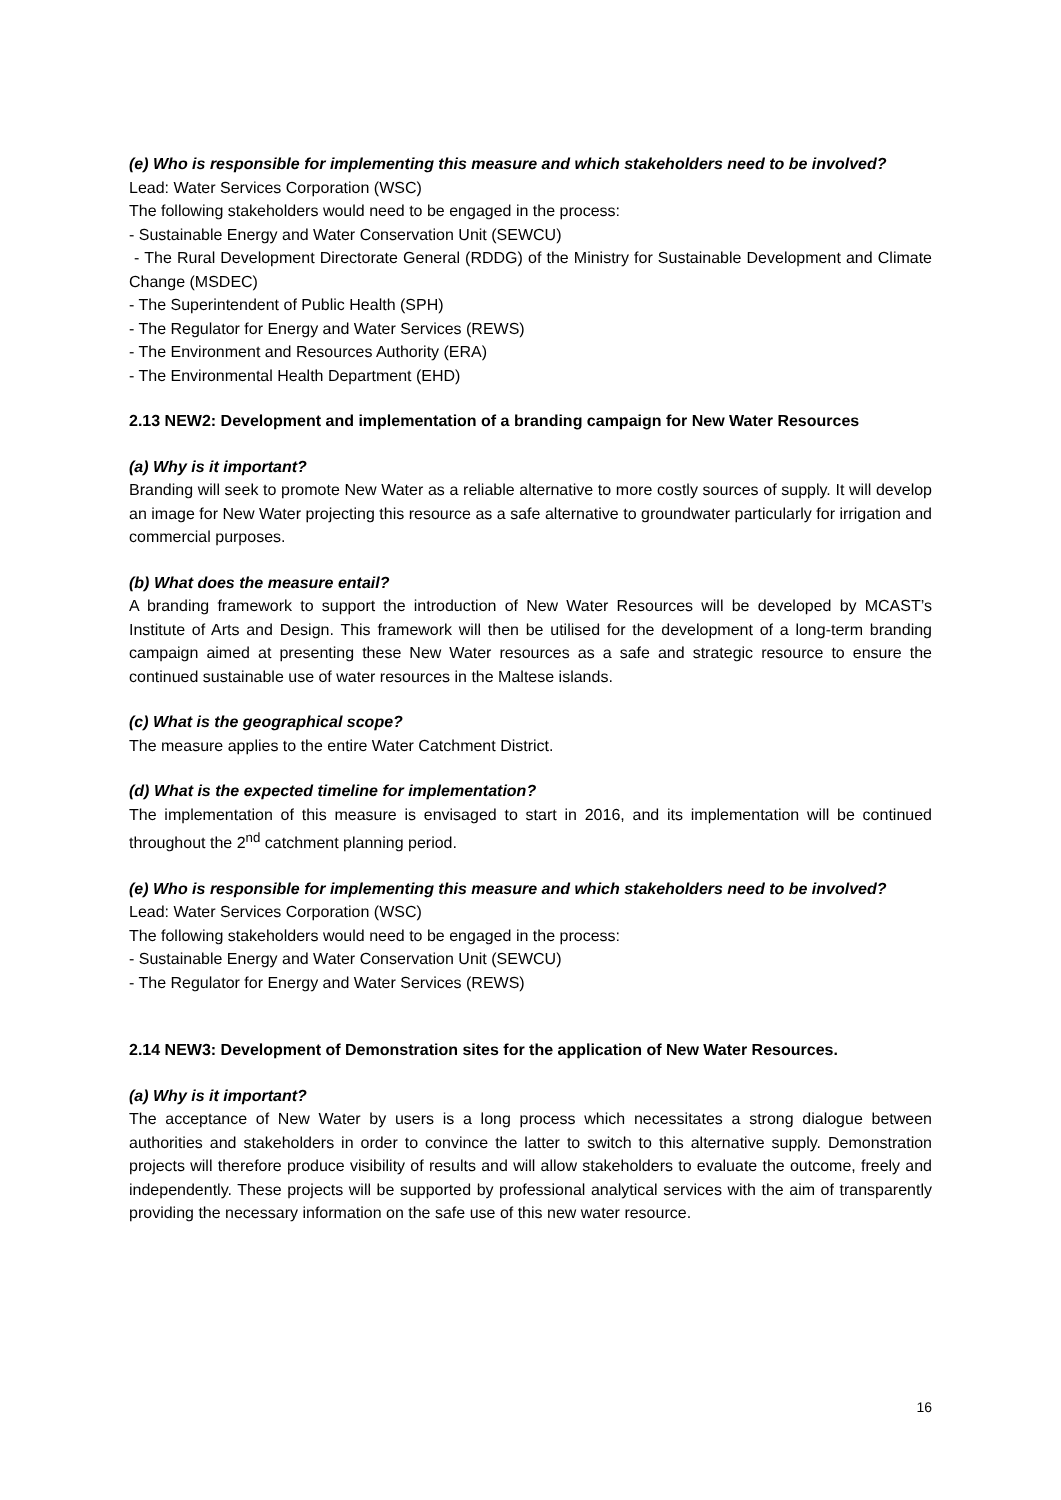(e) Who is responsible for implementing this measure and which stakeholders need to be involved?
Lead: Water Services Corporation (WSC)
The following stakeholders would need to be engaged in the process:
- Sustainable Energy and Water Conservation Unit (SEWCU)
- The Rural Development Directorate General (RDDG) of the Ministry for Sustainable Development and Climate Change (MSDEC)
- The Superintendent of Public Health (SPH)
- The Regulator for Energy and Water Services (REWS)
- The Environment and Resources Authority (ERA)
- The Environmental Health Department (EHD)
2.13 NEW2: Development and implementation of a branding campaign for New Water Resources
(a) Why is it important?
Branding will seek to promote New Water as a reliable alternative to more costly sources of supply. It will develop an image for New Water projecting this resource as a safe alternative to groundwater particularly for irrigation and commercial purposes.
(b) What does the measure entail?
A branding framework to support the introduction of New Water Resources will be developed by MCAST’s Institute of Arts and Design. This framework will then be utilised for the development of a long-term branding campaign aimed at presenting these New Water resources as a safe and strategic resource to ensure the continued sustainable use of water resources in the Maltese islands.
(c) What is the geographical scope?
The measure applies to the entire Water Catchment District.
(d) What is the expected timeline for implementation?
The implementation of this measure is envisaged to start in 2016, and its implementation will be continued throughout the 2<sup>nd</sup> catchment planning period.
(e) Who is responsible for implementing this measure and which stakeholders need to be involved?
Lead: Water Services Corporation (WSC)
The following stakeholders would need to be engaged in the process:
- Sustainable Energy and Water Conservation Unit (SEWCU)
- The Regulator for Energy and Water Services (REWS)
2.14 NEW3: Development of Demonstration sites for the application of New Water Resources.
(a) Why is it important?
The acceptance of New Water by users is a long process which necessitates a strong dialogue between authorities and stakeholders in order to convince the latter to switch to this alternative supply. Demonstration projects will therefore produce visibility of results and will allow stakeholders to evaluate the outcome, freely and independently. These projects will be supported by professional analytical services with the aim of transparently providing the necessary information on the safe use of this new water resource.
16